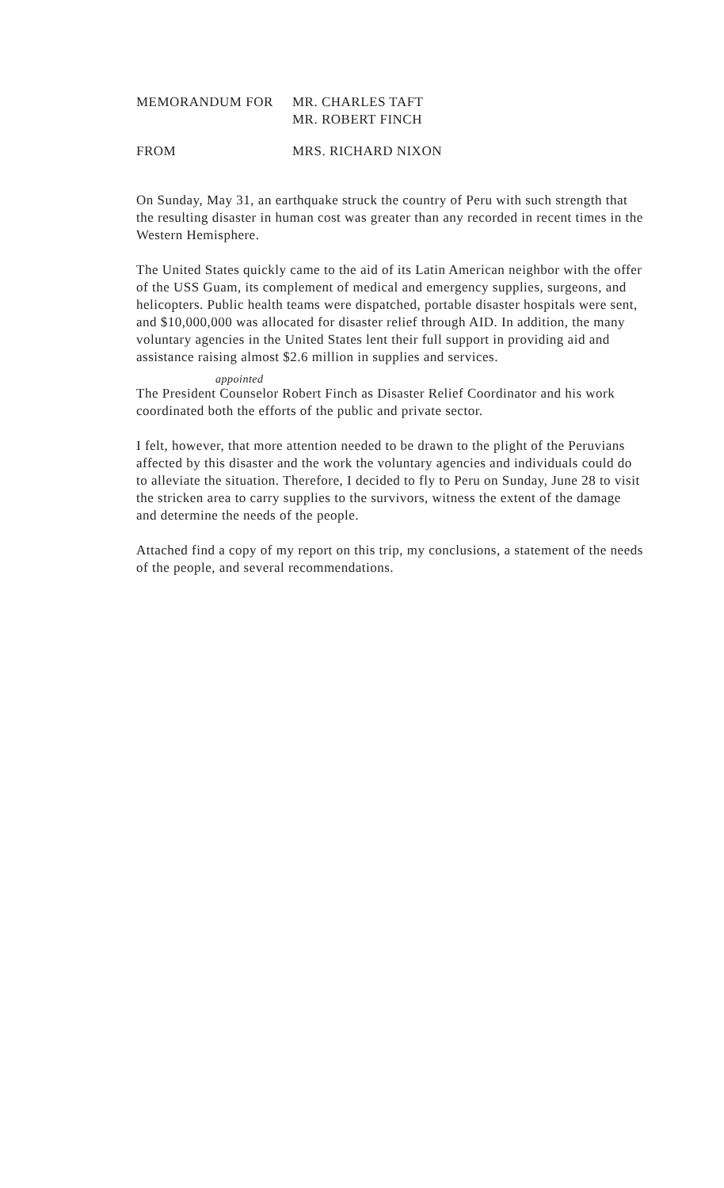MEMORANDUM FOR MR. CHARLES TAFT
MR. ROBERT FINCH
FROM MRS. RICHARD NIXON
On Sunday, May 31, an earthquake struck the country of Peru with such strength that the resulting disaster in human cost was greater than any recorded in recent times in the Western Hemisphere.
The United States quickly came to the aid of its Latin American neighbor with the offer of the USS Guam, its complement of medical and emergency supplies, surgeons, and helicopters. Public health teams were dispatched, portable disaster hospitals were sent, and $10,000,000 was allocated for disaster relief through AID. In addition, the many voluntary agencies in the United States lent their full support in providing aid and assistance raising almost $2.6 million in supplies and services.
appointed
The President Counselor Robert Finch as Disaster Relief Coordinator and his work coordinated both the efforts of the public and private sector.
I felt, however, that more attention needed to be drawn to the plight of the Peruvians affected by this disaster and the work the voluntary agencies and individuals could do to alleviate the situation. Therefore, I decided to fly to Peru on Sunday, June 28 to visit the stricken area to carry supplies to the survivors, witness the extent of the damage and determine the needs of the people.
Attached find a copy of my report on this trip, my conclusions, a statement of the needs of the people, and several recommendations.